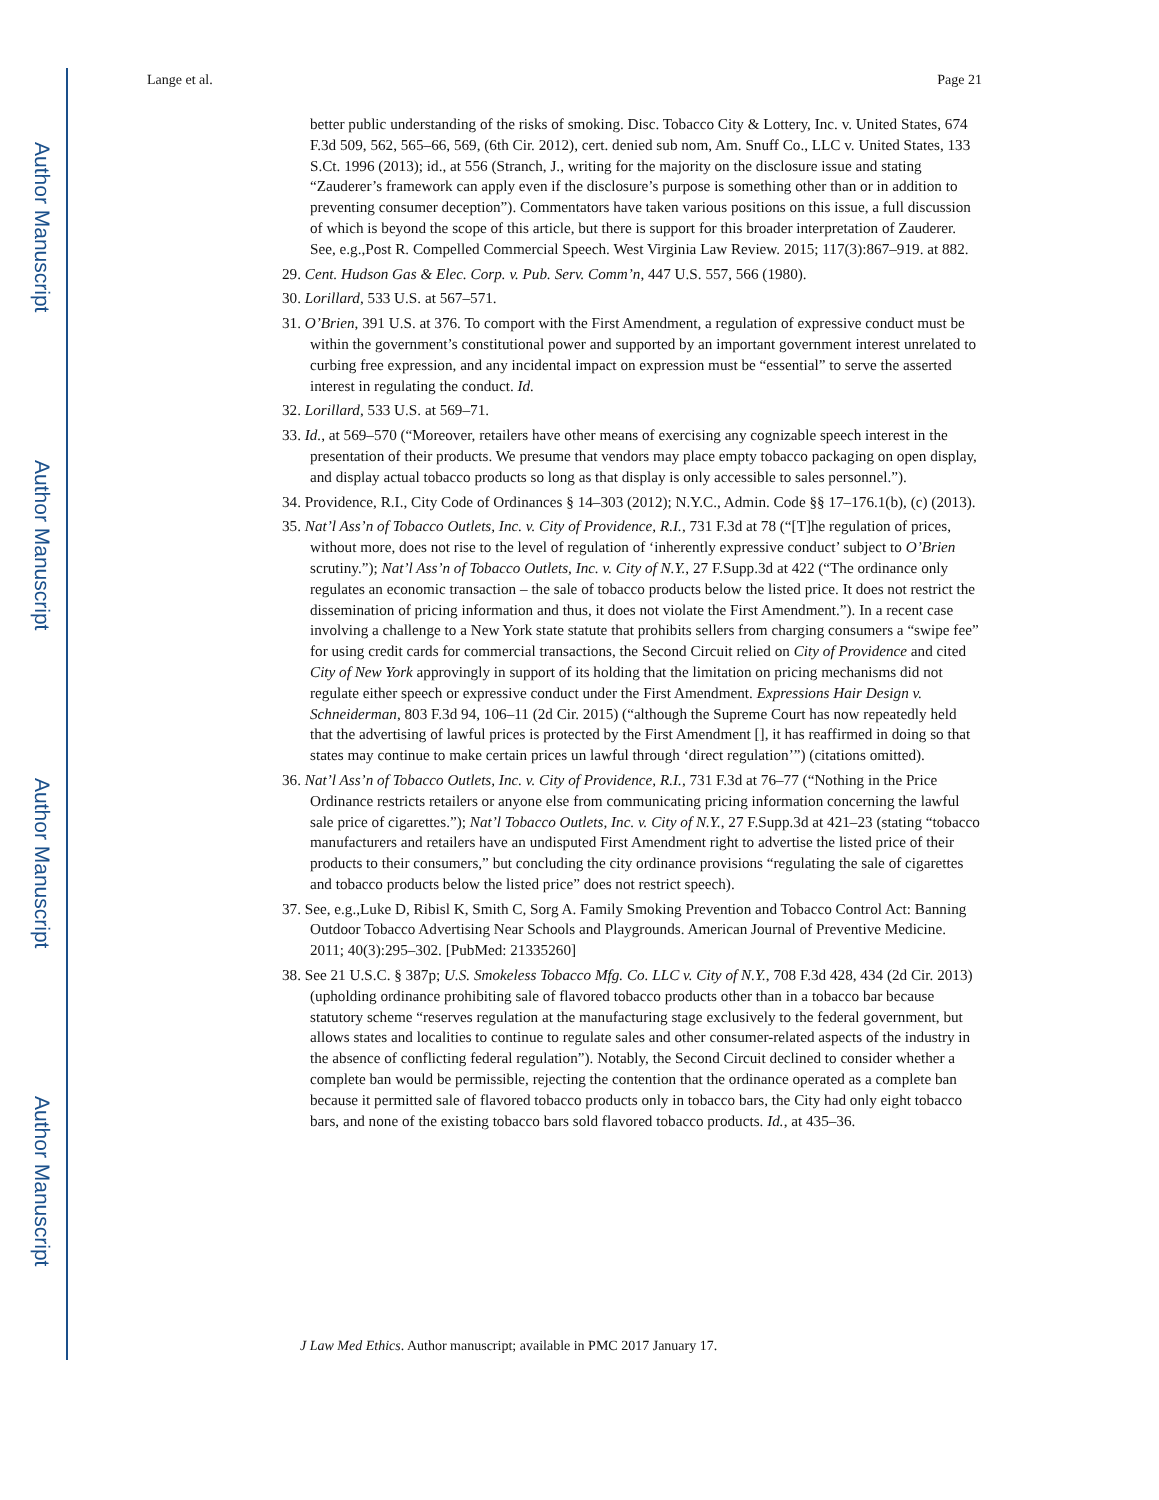Author Manuscript
Author Manuscript
Author Manuscript
Author Manuscript
Lange et al. Page 21
better public understanding of the risks of smoking. Disc. Tobacco City & Lottery, Inc. v. United States, 674 F.3d 509, 562, 565–66, 569, (6th Cir. 2012), cert. denied sub nom, Am. Snuff Co., LLC v. United States, 133 S.Ct. 1996 (2013); id., at 556 (Stranch, J., writing for the majority on the disclosure issue and stating “Zauderer’s framework can apply even if the disclosure’s purpose is something other than or in addition to preventing consumer deception”). Commentators have taken various positions on this issue, a full discussion of which is beyond the scope of this article, but there is support for this broader interpretation of Zauderer. See, e.g.,Post R. Compelled Commercial Speech. West Virginia Law Review. 2015; 117(3):867–919. at 882.
29. Cent. Hudson Gas & Elec. Corp. v. Pub. Serv. Comm’n, 447 U.S. 557, 566 (1980).
30. Lorillard, 533 U.S. at 567–571.
31. O’Brien, 391 U.S. at 376. To comport with the First Amendment, a regulation of expressive conduct must be within the government’s constitutional power and supported by an important government interest unrelated to curbing free expression, and any incidental impact on expression must be “essential” to serve the asserted interest in regulating the conduct. Id.
32. Lorillard, 533 U.S. at 569–71.
33. Id., at 569–570 (“Moreover, retailers have other means of exercising any cognizable speech interest in the presentation of their products. We presume that vendors may place empty tobacco packaging on open display, and display actual tobacco products so long as that display is only accessible to sales personnel.”).
34. Providence, R.I., City Code of Ordinances § 14–303 (2012); N.Y.C., Admin. Code §§ 17–176.1(b), (c) (2013).
35. Nat’l Ass’n of Tobacco Outlets, Inc. v. City of Providence, R.I., 731 F.3d at 78 (“[T]he regulation of prices, without more, does not rise to the level of regulation of ‘inherently expressive conduct’ subject to O’Brien scrutiny.”); Nat’l Ass’n of Tobacco Outlets, Inc. v. City of N.Y., 27 F.Supp.3d at 422 (“The ordinance only regulates an economic transaction – the sale of tobacco products below the listed price. It does not restrict the dissemination of pricing information and thus, it does not violate the First Amendment.”). In a recent case involving a challenge to a New York state statute that prohibits sellers from charging consumers a “swipe fee” for using credit cards for commercial transactions, the Second Circuit relied on City of Providence and cited City of New York approvingly in support of its holding that the limitation on pricing mechanisms did not regulate either speech or expressive conduct under the First Amendment. Expressions Hair Design v. Schneiderman, 803 F.3d 94, 106–11 (2d Cir. 2015) (“although the Supreme Court has now repeatedly held that the advertising of lawful prices is protected by the First Amendment [], it has reaffirmed in doing so that states may continue to make certain prices un lawful through ‘direct regulation’”) (citations omitted).
36. Nat’l Ass’n of Tobacco Outlets, Inc. v. City of Providence, R.I., 731 F.3d at 76–77 (“Nothing in the Price Ordinance restricts retailers or anyone else from communicating pricing information concerning the lawful sale price of cigarettes.”); Nat’l Tobacco Outlets, Inc. v. City of N.Y., 27 F.Supp.3d at 421–23 (stating “tobacco manufacturers and retailers have an undisputed First Amendment right to advertise the listed price of their products to their consumers,” but concluding the city ordinance provisions “regulating the sale of cigarettes and tobacco products below the listed price” does not restrict speech).
37. See, e.g.,Luke D, Ribisl K, Smith C, Sorg A. Family Smoking Prevention and Tobacco Control Act: Banning Outdoor Tobacco Advertising Near Schools and Playgrounds. American Journal of Preventive Medicine. 2011; 40(3):295–302. [PubMed: 21335260]
38. See 21 U.S.C. § 387p; U.S. Smokeless Tobacco Mfg. Co. LLC v. City of N.Y., 708 F.3d 428, 434 (2d Cir. 2013) (upholding ordinance prohibiting sale of flavored tobacco products other than in a tobacco bar because statutory scheme “reserves regulation at the manufacturing stage exclusively to the federal government, but allows states and localities to continue to regulate sales and other consumer-related aspects of the industry in the absence of conflicting federal regulation”). Notably, the Second Circuit declined to consider whether a complete ban would be permissible, rejecting the contention that the ordinance operated as a complete ban because it permitted sale of flavored tobacco products only in tobacco bars, the City had only eight tobacco bars, and none of the existing tobacco bars sold flavored tobacco products. Id., at 435–36.
J Law Med Ethics. Author manuscript; available in PMC 2017 January 17.